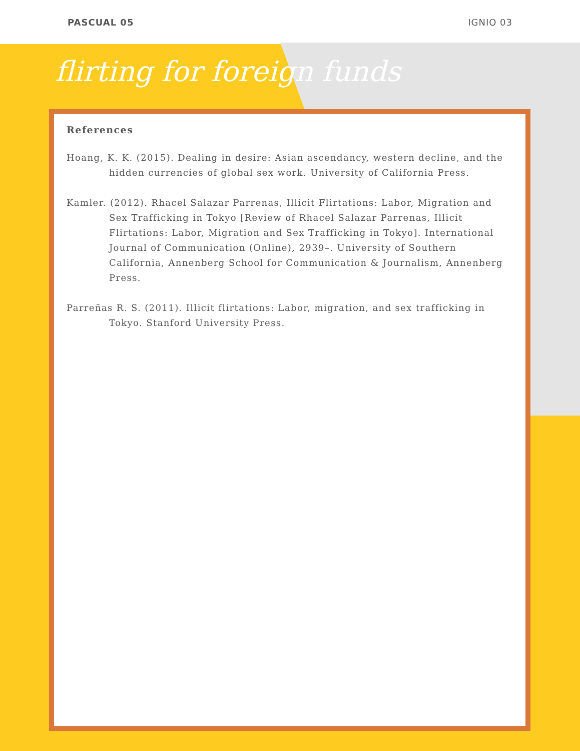PASCUAL 05 IGNIO 03
flirting for foreign funds
References
Hoang, K. K. (2015). Dealing in desire: Asian ascendancy, western decline, and the hidden currencies of global sex work. University of California Press.
Kamler. (2012). Rhacel Salazar Parrenas, Illicit Flirtations: Labor, Migration and Sex Trafficking in Tokyo [Review of Rhacel Salazar Parrenas, Illicit Flirtations: Labor, Migration and Sex Trafficking in Tokyo]. International Journal of Communication (Online), 2939–. University of Southern California, Annenberg School for Communication & Journalism, Annenberg Press.
Parreñas R. S. (2011). Illicit flirtations: Labor, migration, and sex trafficking in Tokyo. Stanford University Press.